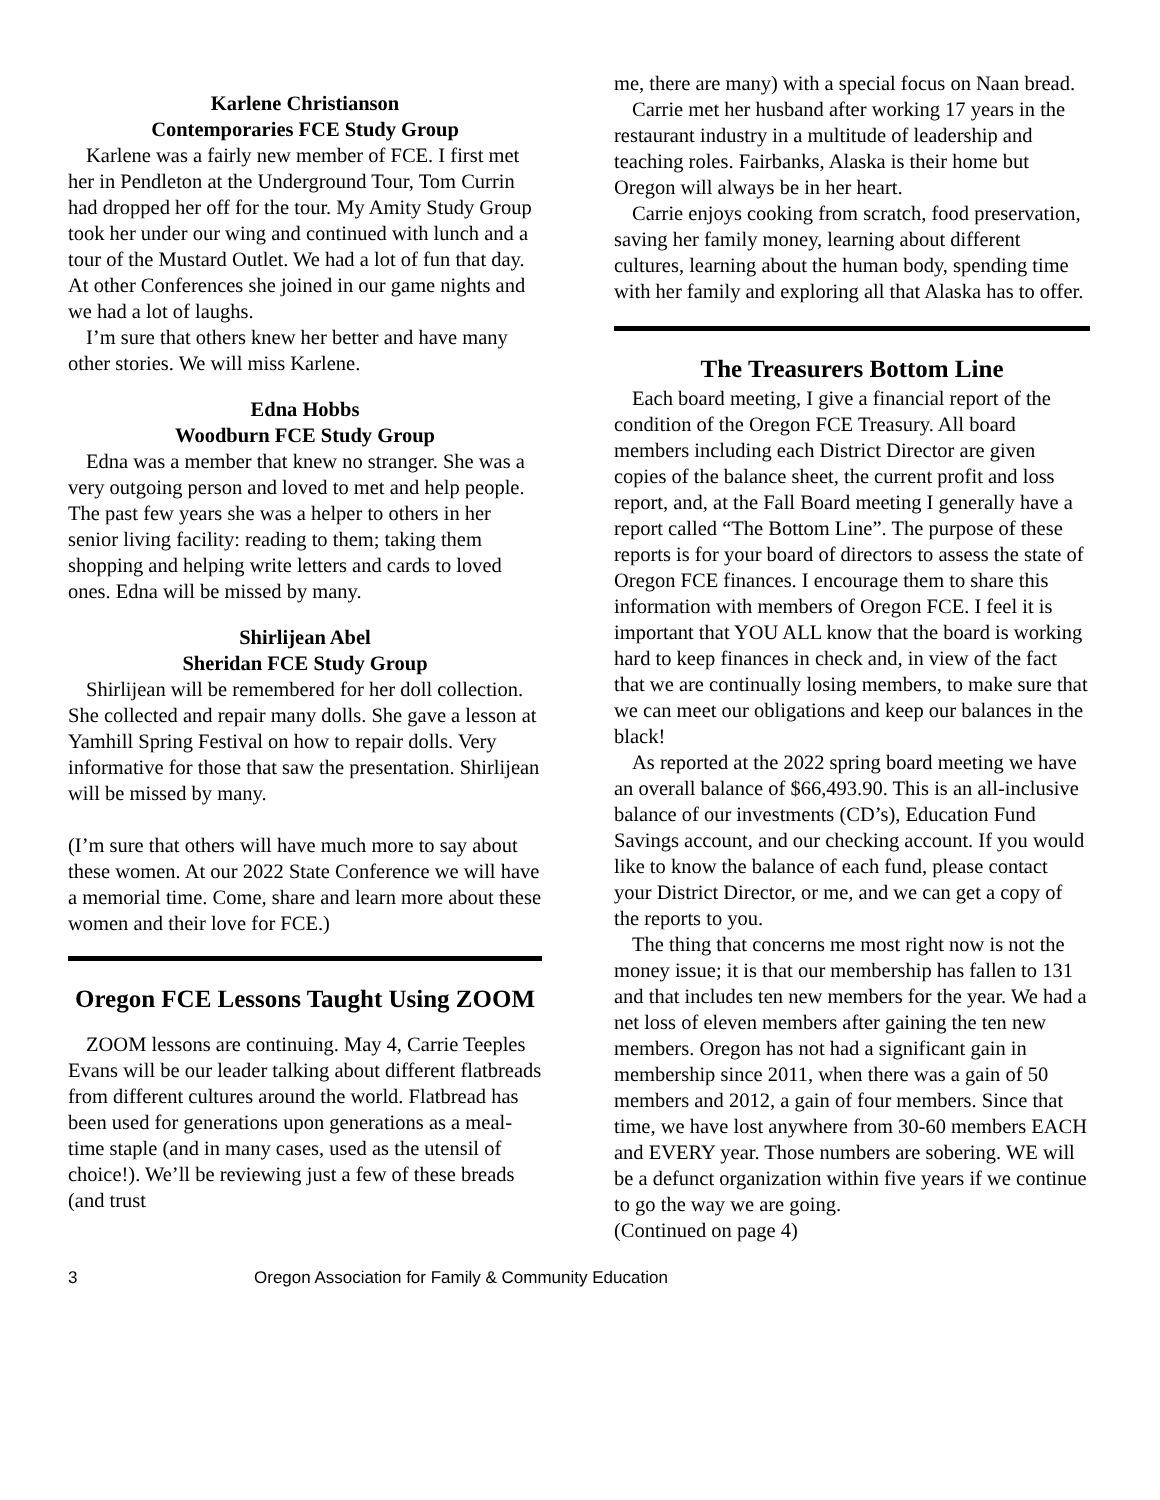Karlene Christianson
Contemporaries FCE Study Group
Karlene was a fairly new member of FCE. I first met her in Pendleton at the Underground Tour, Tom Currin had dropped her off for the tour. My Amity Study Group took her under our wing and continued with lunch and a tour of the Mustard Outlet. We had a lot of fun that day. At other Conferences she joined in our game nights and we had a lot of laughs.
I’m sure that others knew her better and have many other stories. We will miss Karlene.
Edna Hobbs
Woodburn FCE Study Group
Edna was a member that knew no stranger. She was a very outgoing person and loved to met and help people. The past few years she was a helper to others in her senior living facility: reading to them; taking them shopping and helping write letters and cards to loved ones. Edna will be missed by many.
Shirlijean Abel
Sheridan FCE Study Group
Shirlijean will be remembered for her doll collection. She collected and repair many dolls. She gave a lesson at Yamhill Spring Festival on how to repair dolls. Very informative for those that saw the presentation. Shirlijean will be missed by many.
(I’m sure that others will have much more to say about these women. At our 2022 State Conference we will have a memorial time. Come, share and learn more about these women and their love for FCE.)
Oregon FCE Lessons Taught Using ZOOM
ZOOM lessons are continuing. May 4, Carrie Teeples Evans will be our leader talking about different flatbreads from different cultures around the world. Flatbread has been used for generations upon generations as a meal-time staple (and in many cases, used as the utensil of choice!). We’ll be reviewing just a few of these breads (and trust
me, there are many) with a special focus on Naan bread.
Carrie met her husband after working 17 years in the restaurant industry in a multitude of leadership and teaching roles. Fairbanks, Alaska is their home but Oregon will always be in her heart.
Carrie enjoys cooking from scratch, food preservation, saving her family money, learning about different cultures, learning about the human body, spending time with her family and exploring all that Alaska has to offer.
The Treasurers Bottom Line
Each board meeting, I give a financial report of the condition of the Oregon FCE Treasury. All board members including each District Director are given copies of the balance sheet, the current profit and loss report, and, at the Fall Board meeting I generally have a report called “The Bottom Line”. The purpose of these reports is for your board of directors to assess the state of Oregon FCE finances. I encourage them to share this information with members of Oregon FCE. I feel it is important that YOU ALL know that the board is working hard to keep finances in check and, in view of the fact that we are continually losing members, to make sure that we can meet our obligations and keep our balances in the black!
As reported at the 2022 spring board meeting we have an overall balance of $66,493.90. This is an all-inclusive balance of our investments (CD’s), Education Fund Savings account, and our checking account. If you would like to know the balance of each fund, please contact your District Director, or me, and we can get a copy of the reports to you.
The thing that concerns me most right now is not the money issue; it is that our membership has fallen to 131 and that includes ten new members for the year. We had a net loss of eleven members after gaining the ten new members. Oregon has not had a significant gain in membership since 2011, when there was a gain of 50 members and 2012, a gain of four members. Since that time, we have lost anywhere from 30-60 members EACH and EVERY year. Those numbers are sobering. WE will be a defunct organization within five years if we continue to go the way we are going.
(Continued on page 4)
3 Oregon Association for Family & Community Education